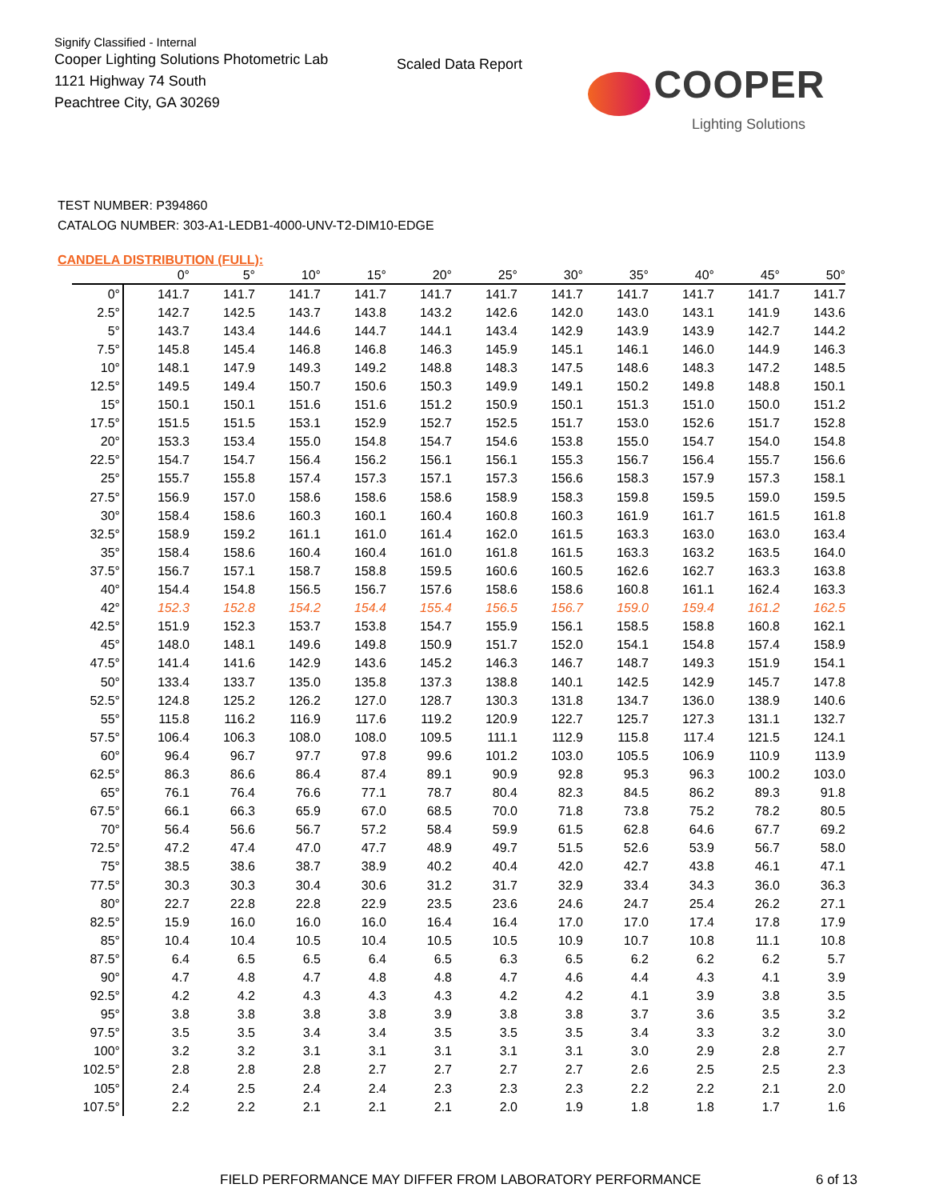Signify Classified - Internal
Cooper Lighting Solutions Photometric Lab
1121 Highway 74 South
Peachtree City, GA 30269
Scaled Data Report
COOPER
Lighting Solutions
TEST NUMBER: P394860
CATALOG NUMBER: 303-A1-LEDB1-4000-UNV-T2-DIM10-EDGE
CANDELA DISTRIBUTION (FULL):
| | 0° | 5° | 10° | 15° | 20° | 25° | 30° | 35° | 40° | 45° | 50° |
| --- | --- | --- | --- | --- | --- | --- | --- | --- | --- | --- | --- |
| 0° | 141.7 | 141.7 | 141.7 | 141.7 | 141.7 | 141.7 | 141.7 | 141.7 | 141.7 | 141.7 | 141.7 |
| 2.5° | 142.7 | 142.5 | 143.7 | 143.8 | 143.2 | 142.6 | 142.0 | 143.0 | 143.1 | 141.9 | 143.6 |
| 5° | 143.7 | 143.4 | 144.6 | 144.7 | 144.1 | 143.4 | 142.9 | 143.9 | 143.9 | 142.7 | 144.2 |
| 7.5° | 145.8 | 145.4 | 146.8 | 146.8 | 146.3 | 145.9 | 145.1 | 146.1 | 146.0 | 144.9 | 146.3 |
| 10° | 148.1 | 147.9 | 149.3 | 149.2 | 148.8 | 148.3 | 147.5 | 148.6 | 148.3 | 147.2 | 148.5 |
| 12.5° | 149.5 | 149.4 | 150.7 | 150.6 | 150.3 | 149.9 | 149.1 | 150.2 | 149.8 | 148.8 | 150.1 |
| 15° | 150.1 | 150.1 | 151.6 | 151.6 | 151.2 | 150.9 | 150.1 | 151.3 | 151.0 | 150.0 | 151.2 |
| 17.5° | 151.5 | 151.5 | 153.1 | 152.9 | 152.7 | 152.5 | 151.7 | 153.0 | 152.6 | 151.7 | 152.8 |
| 20° | 153.3 | 153.4 | 155.0 | 154.8 | 154.7 | 154.6 | 153.8 | 155.0 | 154.7 | 154.0 | 154.8 |
| 22.5° | 154.7 | 154.7 | 156.4 | 156.2 | 156.1 | 156.1 | 155.3 | 156.7 | 156.4 | 155.7 | 156.6 |
| 25° | 155.7 | 155.8 | 157.4 | 157.3 | 157.1 | 157.3 | 156.6 | 158.3 | 157.9 | 157.3 | 158.1 |
| 27.5° | 156.9 | 157.0 | 158.6 | 158.6 | 158.6 | 158.9 | 158.3 | 159.8 | 159.5 | 159.0 | 159.5 |
| 30° | 158.4 | 158.6 | 160.3 | 160.1 | 160.4 | 160.8 | 160.3 | 161.9 | 161.7 | 161.5 | 161.8 |
| 32.5° | 158.9 | 159.2 | 161.1 | 161.0 | 161.4 | 162.0 | 161.5 | 163.3 | 163.0 | 163.0 | 163.4 |
| 35° | 158.4 | 158.6 | 160.4 | 160.4 | 161.0 | 161.8 | 161.5 | 163.3 | 163.2 | 163.5 | 164.0 |
| 37.5° | 156.7 | 157.1 | 158.7 | 158.8 | 159.5 | 160.6 | 160.5 | 162.6 | 162.7 | 163.3 | 163.8 |
| 40° | 154.4 | 154.8 | 156.5 | 156.7 | 157.6 | 158.6 | 158.6 | 160.8 | 161.1 | 162.4 | 163.3 |
| 42° | 152.3 | 152.8 | 154.2 | 154.4 | 155.4 | 156.5 | 156.7 | 159.0 | 159.4 | 161.2 | 162.5 |
| 42.5° | 151.9 | 152.3 | 153.7 | 153.8 | 154.7 | 155.9 | 156.1 | 158.5 | 158.8 | 160.8 | 162.1 |
| 45° | 148.0 | 148.1 | 149.6 | 149.8 | 150.9 | 151.7 | 152.0 | 154.1 | 154.8 | 157.4 | 158.9 |
| 47.5° | 141.4 | 141.6 | 142.9 | 143.6 | 145.2 | 146.3 | 146.7 | 148.7 | 149.3 | 151.9 | 154.1 |
| 50° | 133.4 | 133.7 | 135.0 | 135.8 | 137.3 | 138.8 | 140.1 | 142.5 | 142.9 | 145.7 | 147.8 |
| 52.5° | 124.8 | 125.2 | 126.2 | 127.0 | 128.7 | 130.3 | 131.8 | 134.7 | 136.0 | 138.9 | 140.6 |
| 55° | 115.8 | 116.2 | 116.9 | 117.6 | 119.2 | 120.9 | 122.7 | 125.7 | 127.3 | 131.1 | 132.7 |
| 57.5° | 106.4 | 106.3 | 108.0 | 108.0 | 109.5 | 111.1 | 112.9 | 115.8 | 117.4 | 121.5 | 124.1 |
| 60° | 96.4 | 96.7 | 97.7 | 97.8 | 99.6 | 101.2 | 103.0 | 105.5 | 106.9 | 110.9 | 113.9 |
| 62.5° | 86.3 | 86.6 | 86.4 | 87.4 | 89.1 | 90.9 | 92.8 | 95.3 | 96.3 | 100.2 | 103.0 |
| 65° | 76.1 | 76.4 | 76.6 | 77.1 | 78.7 | 80.4 | 82.3 | 84.5 | 86.2 | 89.3 | 91.8 |
| 67.5° | 66.1 | 66.3 | 65.9 | 67.0 | 68.5 | 70.0 | 71.8 | 73.8 | 75.2 | 78.2 | 80.5 |
| 70° | 56.4 | 56.6 | 56.7 | 57.2 | 58.4 | 59.9 | 61.5 | 62.8 | 64.6 | 67.7 | 69.2 |
| 72.5° | 47.2 | 47.4 | 47.0 | 47.7 | 48.9 | 49.7 | 51.5 | 52.6 | 53.9 | 56.7 | 58.0 |
| 75° | 38.5 | 38.6 | 38.7 | 38.9 | 40.2 | 40.4 | 42.0 | 42.7 | 43.8 | 46.1 | 47.1 |
| 77.5° | 30.3 | 30.3 | 30.4 | 30.6 | 31.2 | 31.7 | 32.9 | 33.4 | 34.3 | 36.0 | 36.3 |
| 80° | 22.7 | 22.8 | 22.8 | 22.9 | 23.5 | 23.6 | 24.6 | 24.7 | 25.4 | 26.2 | 27.1 |
| 82.5° | 15.9 | 16.0 | 16.0 | 16.0 | 16.4 | 16.4 | 17.0 | 17.0 | 17.4 | 17.8 | 17.9 |
| 85° | 10.4 | 10.4 | 10.5 | 10.4 | 10.5 | 10.5 | 10.9 | 10.7 | 10.8 | 11.1 | 10.8 |
| 87.5° | 6.4 | 6.5 | 6.5 | 6.4 | 6.5 | 6.3 | 6.5 | 6.2 | 6.2 | 6.2 | 5.7 |
| 90° | 4.7 | 4.8 | 4.7 | 4.8 | 4.8 | 4.7 | 4.6 | 4.4 | 4.3 | 4.1 | 3.9 |
| 92.5° | 4.2 | 4.2 | 4.3 | 4.3 | 4.3 | 4.2 | 4.2 | 4.1 | 3.9 | 3.8 | 3.5 |
| 95° | 3.8 | 3.8 | 3.8 | 3.8 | 3.9 | 3.8 | 3.8 | 3.7 | 3.6 | 3.5 | 3.2 |
| 97.5° | 3.5 | 3.5 | 3.4 | 3.4 | 3.5 | 3.5 | 3.5 | 3.4 | 3.3 | 3.2 | 3.0 |
| 100° | 3.2 | 3.2 | 3.1 | 3.1 | 3.1 | 3.1 | 3.1 | 3.0 | 2.9 | 2.8 | 2.7 |
| 102.5° | 2.8 | 2.8 | 2.8 | 2.7 | 2.7 | 2.7 | 2.7 | 2.6 | 2.5 | 2.5 | 2.3 |
| 105° | 2.4 | 2.5 | 2.4 | 2.4 | 2.3 | 2.3 | 2.3 | 2.2 | 2.2 | 2.1 | 2.0 |
| 107.5° | 2.2 | 2.2 | 2.1 | 2.1 | 2.1 | 2.0 | 1.9 | 1.8 | 1.8 | 1.7 | 1.6 |
FIELD PERFORMANCE MAY DIFFER FROM LABORATORY PERFORMANCE 6 of 13